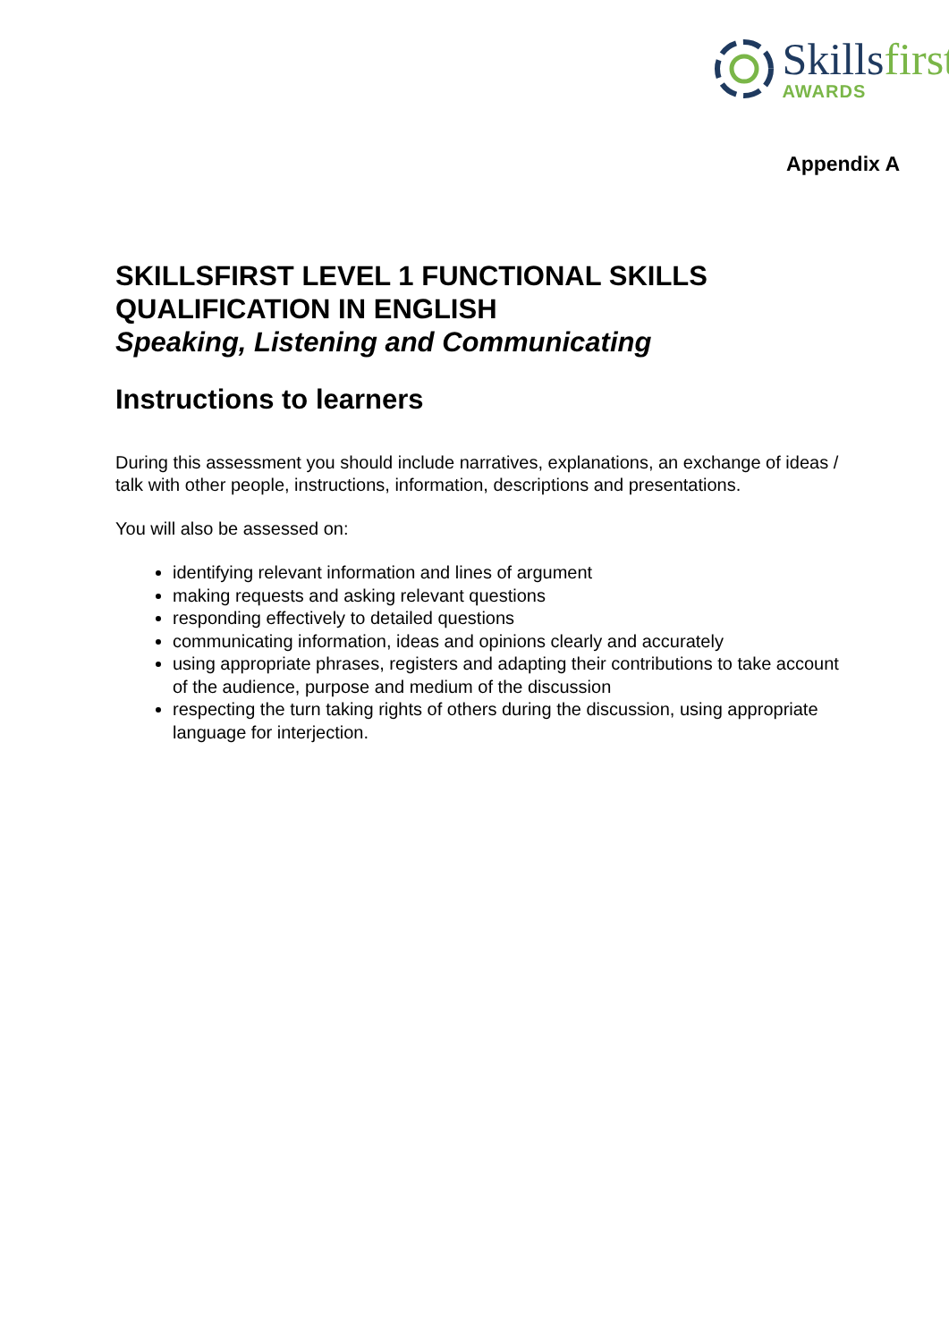Skillsfirst
AWARDS
Appendix A
SKILLSFIRST LEVEL 1 FUNCTIONAL SKILLS QUALIFICATION IN ENGLISH
Speaking, Listening and Communicating
Instructions to learners
During this assessment you should include narratives, explanations, an exchange of ideas / talk with other people, instructions, information, descriptions and presentations.
You will also be assessed on:
identifying relevant information and lines of argument
making requests and asking relevant questions
responding effectively to detailed questions
communicating information, ideas and opinions clearly and accurately
using appropriate phrases, registers and adapting their contributions to take account of the audience, purpose and medium of the discussion
respecting the turn taking rights of others during the discussion, using appropriate language for interjection.